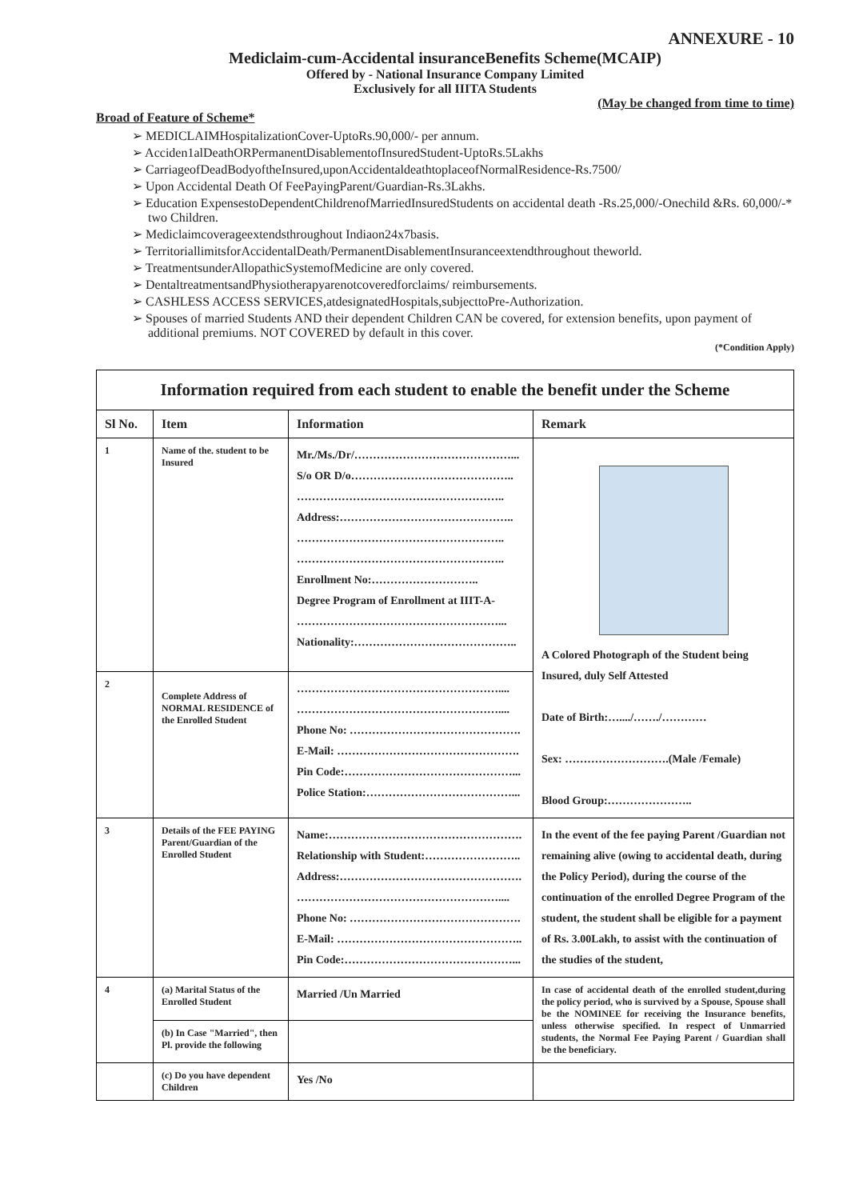ANNEXURE - 10
Mediclaim-cum-Accidental insuranceBenefits Scheme(MCAIP)
Offered by - National Insurance Company Limited
Exclusively for all IIITA Students
(May be changed from time to time)
Broad of Feature of Scheme*
➢ MEDICLAIMHospitalizationCover-UptoRs.90,000/- per annum.
➢ Acciden1alDeathORPermanentDisablementofInsuredStudent-UptoRs.5Lakhs
➢ CarriageofDeadBodyoftheInsured,uponAccidentaldeathtoplaceofNormalResidence-Rs.7500/
➢ Upon Accidental Death Of FeePayingParent/Guardian-Rs.3Lakhs.
➢ Education ExpensestoDependentChildrenofMarriedInsuredStudents on accidental death -Rs.25,000/-Onechild &Rs. 60,000/-* two Children.
➢ Mediclaimcoverageextendsthroughout Indiaon24x7basis.
➢ TerritoriallimitsforAccidentalDeath/PermanentDisablementInsuranceextendthroughout theworld.
➢ TreatmentsunderAllopathicSystemofMedicine are only covered.
➢ DentaltreatmentsandPhysiotherapyarenotcoveredforclaims/ reimbursements.
➢ CASHLESS ACCESS SERVICES,atdesignatedHospitals,subjecttoPre-Authorization.
➢ Spouses of married Students AND their dependent Children CAN be covered, for extension benefits, upon payment of additional premiums. NOT COVERED by default in this cover.
(*Condition Apply)
| Information required from each student to enable the benefit under the Scheme | | | |
| --- | --- | --- | --- |
| Sl No. | Item | Information | Remark |
| 1 | Name of the. student to be Insured | Mr./Ms./Dr/……………………………………... S/o OR D/o…………………………………….. ……………………………………………….. Address:……………………………………….. ……………………………………………….. ……………………………………………….. Enrollment No:……………………….. Degree Program of Enrollment at IIIT-A- ………………………………………………... Nationality:…………………………………….. | A Colored Photograph of the Student being Insured, duly Self Attested Date of Birth:…..../……./………… Sex: ……………………….(Male /Female) Blood Group:………………….. |
| 2 | Complete Address of NORMAL RESIDENCE of the Enrolled Student | ……………………………………………….... ……………………………………………….... Phone No: ………………………………………. E-Mail: …………………………………………. Pin Code:………………………………………... Police Station:…………………………………... | |
| 3 | Details of the FEE PAYING Parent/Guardian of the Enrolled Student | Name:……………………………………………. Relationship with Student:…………………….. Address:…………………………………………. ……………………………………………….... Phone No: ………………………………………. E-Mail: ………………………………………….. Pin Code:………………………………………... | In the event of the fee paying Parent /Guardian not remaining alive (owing to accidental death, during the Policy Period), during the course of the continuation of the enrolled Degree Program of the student, the student shall be eligible for a payment of Rs. 3.00Lakh, to assist with the continuation of the studies of the student, |
| 4 | (a) Marital Status of the Enrolled Student | Married /Un Married | In case of accidental death of the enrolled student,during the policy period, who is survived by a Spouse, Spouse shall be the NOMINEE for receiving the Insurance benefits, unless otherwise specified. In respect of Unmarried students, the Normal Fee Paying Parent / Guardian shall be the beneficiary. |
| | (b) In Case "Married", then Pl. provide the following | | |
| | (c) Do you have dependent Children | Yes /No | |